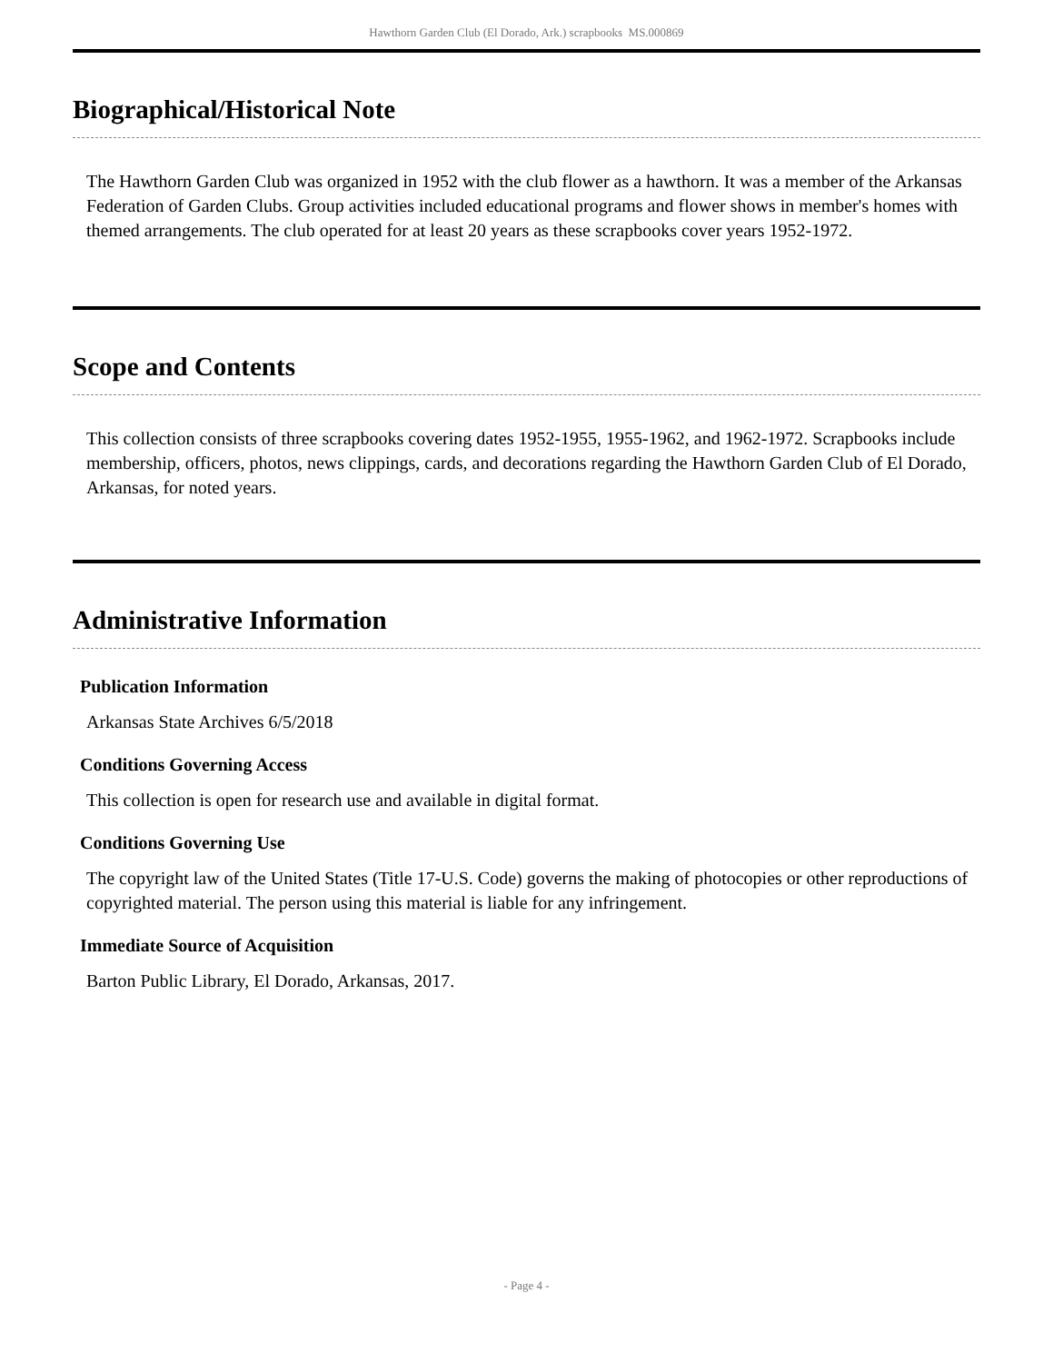Hawthorn Garden Club (El Dorado, Ark.) scrapbooks MS.000869
Biographical/Historical Note
The Hawthorn Garden Club was organized in 1952 with the club flower as a hawthorn. It was a member of the Arkansas Federation of Garden Clubs. Group activities included educational programs and flower shows in member's homes with themed arrangements. The club operated for at least 20 years as these scrapbooks cover years 1952-1972.
Scope and Contents
This collection consists of three scrapbooks covering dates 1952-1955, 1955-1962, and 1962-1972. Scrapbooks include membership, officers, photos, news clippings, cards, and decorations regarding the Hawthorn Garden Club of El Dorado, Arkansas, for noted years.
Administrative Information
Publication Information
Arkansas State Archives 6/5/2018
Conditions Governing Access
This collection is open for research use and available in digital format.
Conditions Governing Use
The copyright law of the United States (Title 17-U.S. Code) governs the making of photocopies or other reproductions of copyrighted material. The person using this material is liable for any infringement.
Immediate Source of Acquisition
Barton Public Library, El Dorado, Arkansas, 2017.
- Page 4 -